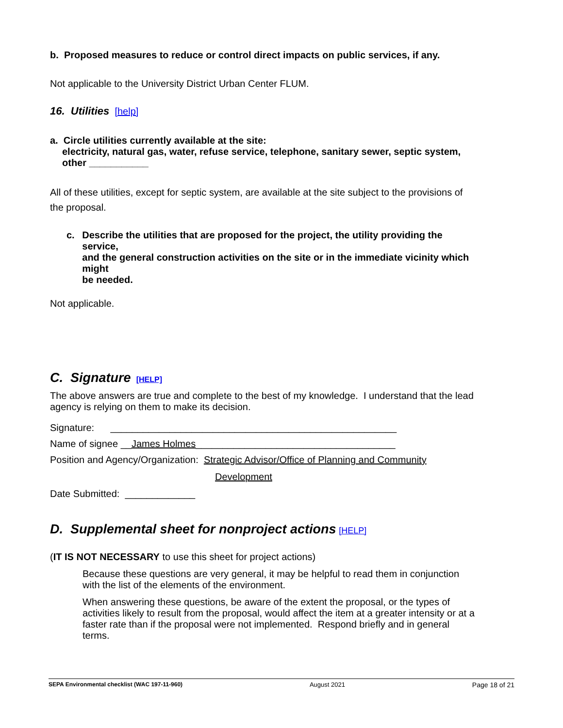b. Proposed measures to reduce or control direct impacts on public services, if any.
Not applicable to the University District Urban Center FLUM.
16. Utilities [help]
a. Circle utilities currently available at the site:
electricity, natural gas, water, refuse service, telephone, sanitary sewer, septic system, other ___________
All of these utilities, except for septic system, are available at the site subject to the provisions of the proposal.
c. Describe the utilities that are proposed for the project, the utility providing the service,
and the general construction activities on the site or in the immediate vicinity which might
be needed.
Not applicable.
C. Signature [HELP]
The above answers are true and complete to the best of my knowledge. I understand that the lead agency is relying on them to make its decision.
Signature: _____________________________________________________
Name of signee __James Holmes_____________________________________
Position and Agency/Organization: Strategic Advisor/Office of Planning and Community
Development
Date Submitted: _____________
D. Supplemental sheet for nonproject actions [HELP]
(IT IS NOT NECESSARY to use this sheet for project actions)
Because these questions are very general, it may be helpful to read them in conjunction with the list of the elements of the environment.
When answering these questions, be aware of the extent the proposal, or the types of activities likely to result from the proposal, would affect the item at a greater intensity or at a faster rate than if the proposal were not implemented. Respond briefly and in general terms.
SEPA Environmental checklist (WAC 197-11-960) August 2021 Page 18 of 21